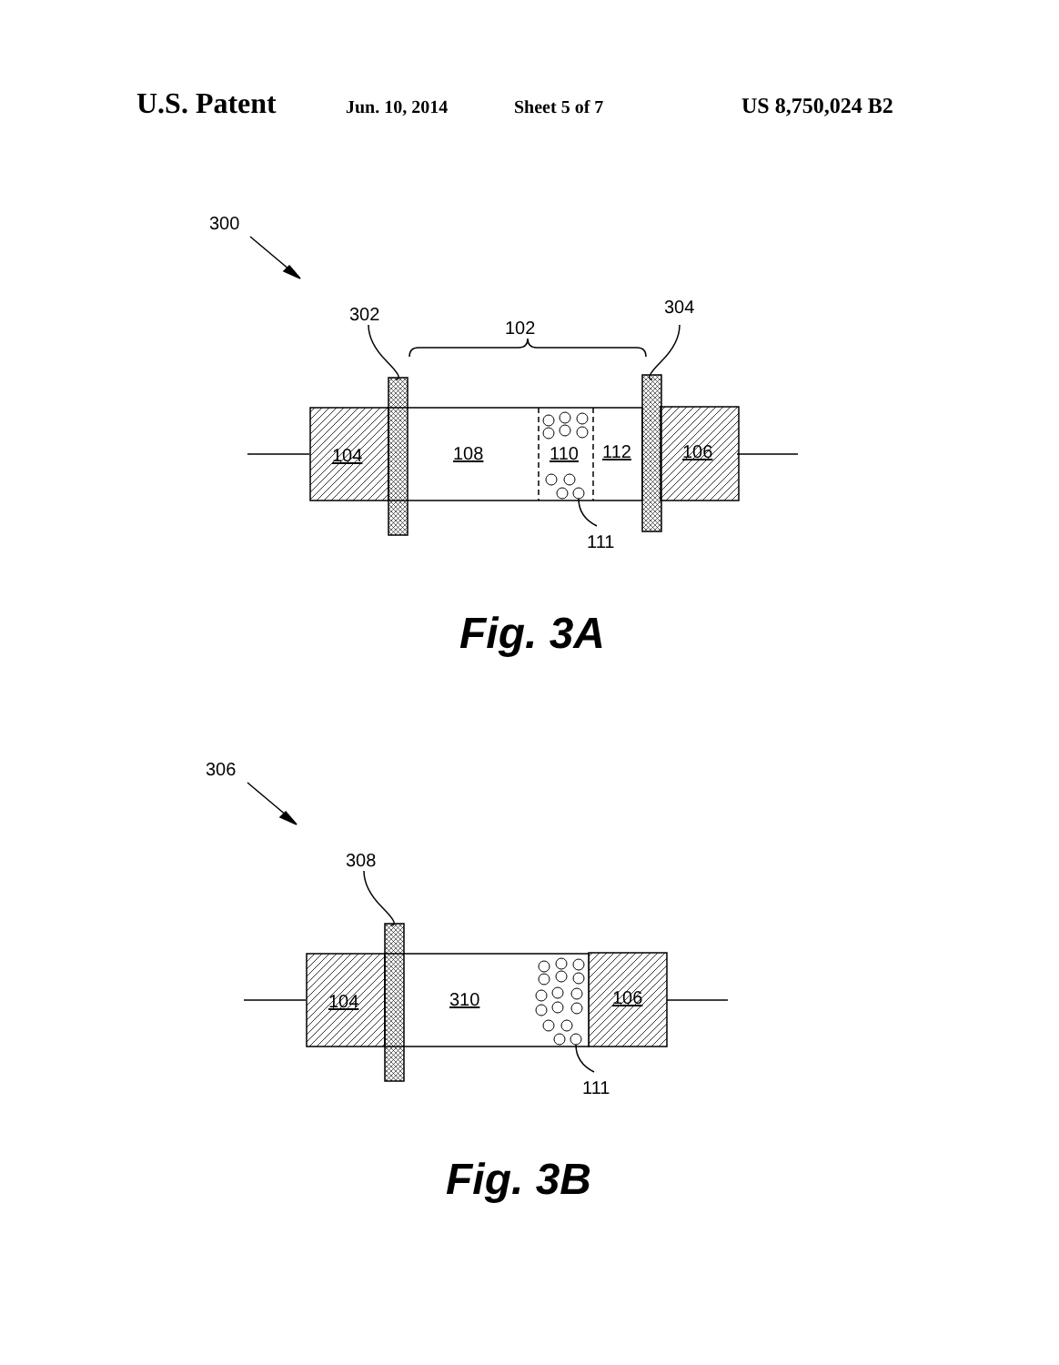U.S. Patent Jun. 10, 2014 Sheet 5 of 7 US 8,750,024 B2
300
302
102
304
104
108
110
112
106
111
Fig. 3A
306
308
104
310
106
111
Fig. 3B